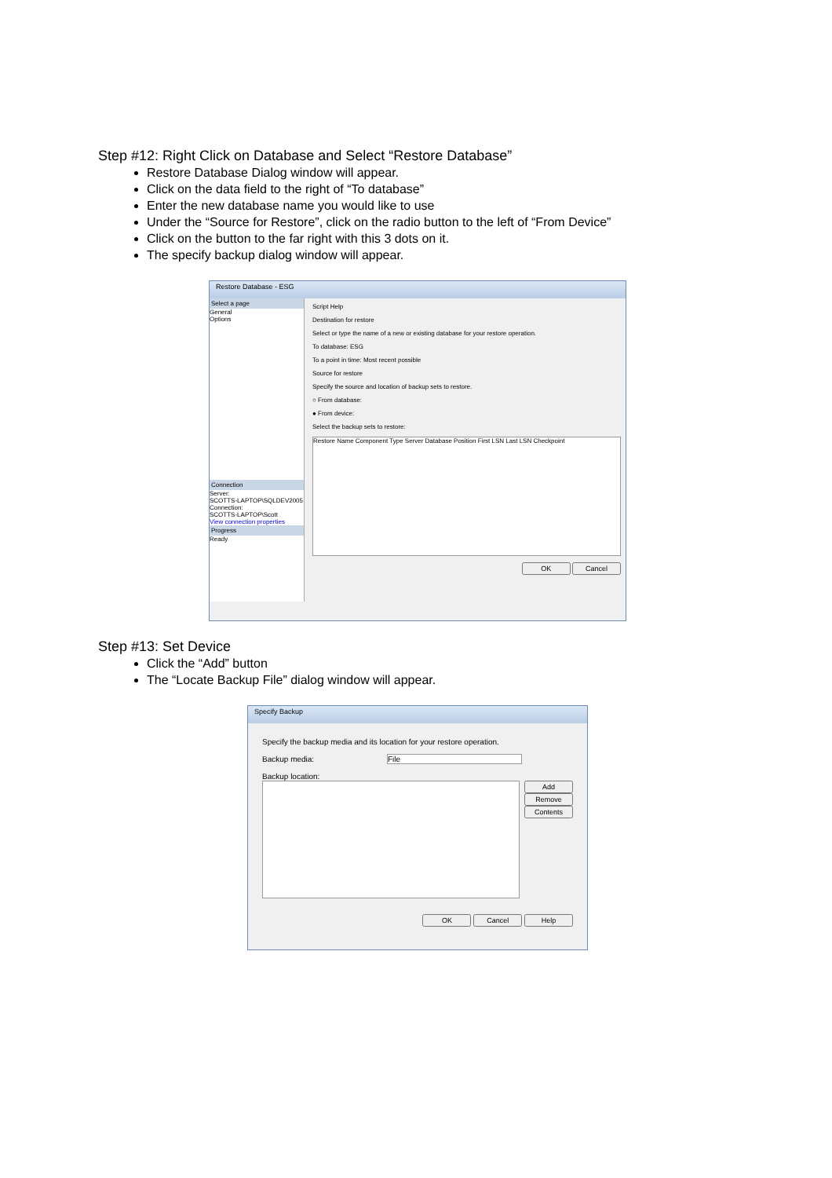Step #12: Right Click on Database and Select “Restore Database”
Restore Database Dialog window will appear.
Click on the data field to the right of “To database”
Enter the new database name you would like to use
Under the “Source for Restore”, click on the radio button to the left of “From Device”
Click on the button to the far right with this 3 dots on it.
The specify backup dialog window will appear.
Restore Database - ESG
Select a page
General
Options
Connection
Server:
SCOTTS-LAPTOP\SQLDEV2005
Connection:
SCOTTS-LAPTOP\Scott
View connection properties
Progress
Ready
Script Help
Destination for restore
Select or type the name of a new or existing database for your restore operation.
To database: ESG
To a point in time: Most recent possible
Source for restore
Specify the source and location of backup sets to restore.
○ From database:
● From device:
Select the backup sets to restore:
Restore Name Component Type Server Database Position First LSN Last LSN Checkpoint
OK Cancel
Step #13: Set Device
Click the “Add” button
The “Locate Backup File” dialog window will appear.
Specify Backup
Specify the backup media and its location for your restore operation.
Backup media: File
Backup location:
Add
Remove
Contents
OK Cancel Help